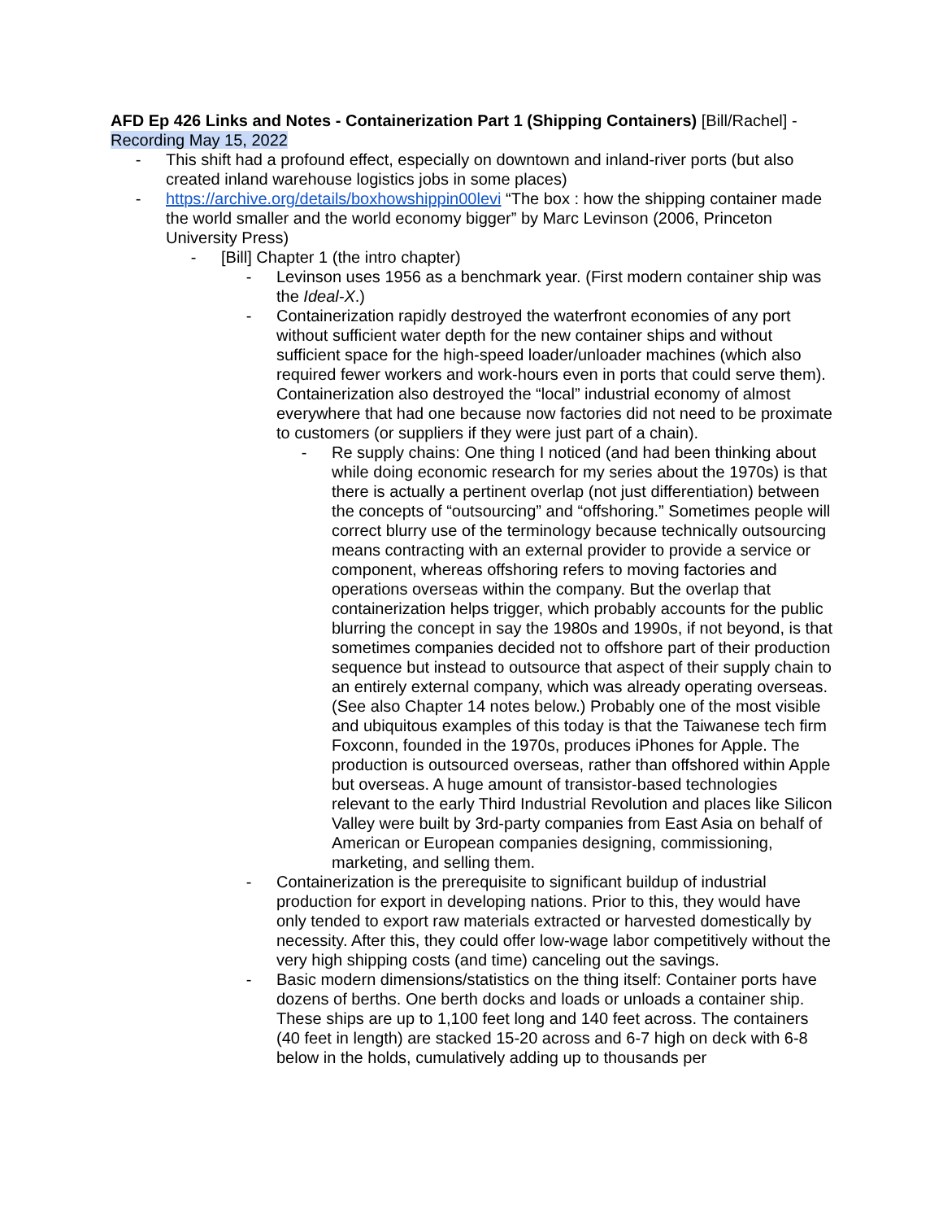AFD Ep 426 Links and Notes - Containerization Part 1 (Shipping Containers) [Bill/Rachel] - Recording May 15, 2022
- This shift had a profound effect, especially on downtown and inland-river ports (but also created inland warehouse logistics jobs in some places)
- https://archive.org/details/boxhowshippin00levi “The box : how the shipping container made the world smaller and the world economy bigger” by Marc Levinson (2006, Princeton University Press)
- [Bill] Chapter 1 (the intro chapter)
- Levinson uses 1956 as a benchmark year. (First modern container ship was the Ideal-X.)
- Containerization rapidly destroyed the waterfront economies of any port without sufficient water depth for the new container ships and without sufficient space for the high-speed loader/unloader machines (which also required fewer workers and work-hours even in ports that could serve them). Containerization also destroyed the “local” industrial economy of almost everywhere that had one because now factories did not need to be proximate to customers (or suppliers if they were just part of a chain).
- Re supply chains: One thing I noticed (and had been thinking about while doing economic research for my series about the 1970s) is that there is actually a pertinent overlap (not just differentiation) between the concepts of “outsourcing” and “offshoring.” Sometimes people will correct blurry use of the terminology because technically outsourcing means contracting with an external provider to provide a service or component, whereas offshoring refers to moving factories and operations overseas within the company. But the overlap that containerization helps trigger, which probably accounts for the public blurring the concept in say the 1980s and 1990s, if not beyond, is that sometimes companies decided not to offshore part of their production sequence but instead to outsource that aspect of their supply chain to an entirely external company, which was already operating overseas. (See also Chapter 14 notes below.) Probably one of the most visible and ubiquitous examples of this today is that the Taiwanese tech firm Foxconn, founded in the 1970s, produces iPhones for Apple. The production is outsourced overseas, rather than offshored within Apple but overseas. A huge amount of transistor-based technologies relevant to the early Third Industrial Revolution and places like Silicon Valley were built by 3rd-party companies from East Asia on behalf of American or European companies designing, commissioning, marketing, and selling them.
- Containerization is the prerequisite to significant buildup of industrial production for export in developing nations. Prior to this, they would have only tended to export raw materials extracted or harvested domestically by necessity. After this, they could offer low-wage labor competitively without the very high shipping costs (and time) canceling out the savings.
- Basic modern dimensions/statistics on the thing itself: Container ports have dozens of berths. One berth docks and loads or unloads a container ship. These ships are up to 1,100 feet long and 140 feet across. The containers (40 feet in length) are stacked 15-20 across and 6-7 high on deck with 6-8 below in the holds, cumulatively adding up to thousands per